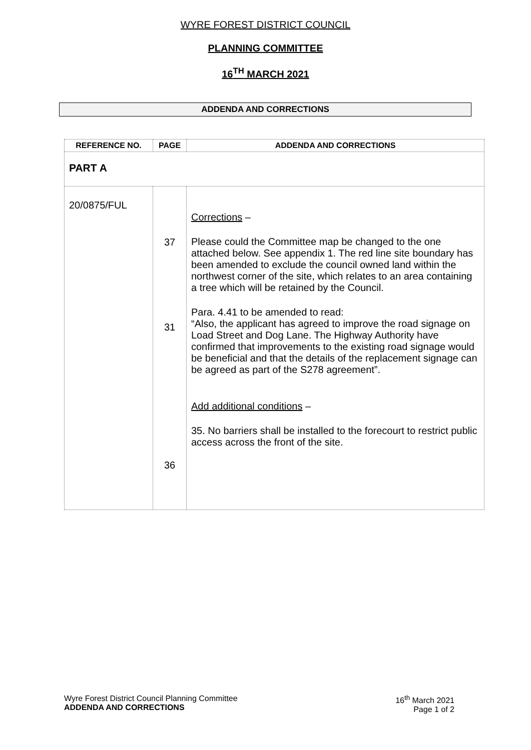WYRE FOREST DISTRICT COUNCIL
PLANNING COMMITTEE
16<sup>TH</sup> MARCH 2021
ADDENDA AND CORRECTIONS
| REFERENCE NO. | PAGE | ADDENDA AND CORRECTIONS |
| --- | --- | --- |
| PART A | | |
| 20/0875/FUL | 37 31 36 | Corrections – Please could the Committee map be changed to the one attached below. See appendix 1. The red line site boundary has been amended to exclude the council owned land within the northwest corner of the site, which relates to an area containing a tree which will be retained by the Council. Para. 4.41 to be amended to read: “Also, the applicant has agreed to improve the road signage on Load Street and Dog Lane. The Highway Authority have confirmed that improvements to the existing road signage would be beneficial and that the details of the replacement signage can be agreed as part of the S278 agreement”. Add additional conditions – 35. No barriers shall be installed to the forecourt to restrict public access across the front of the site. |
Wyre Forest District Council Planning Committee
ADDENDA AND CORRECTIONS
16<sup>th</sup> March 2021
Page 1 of 2